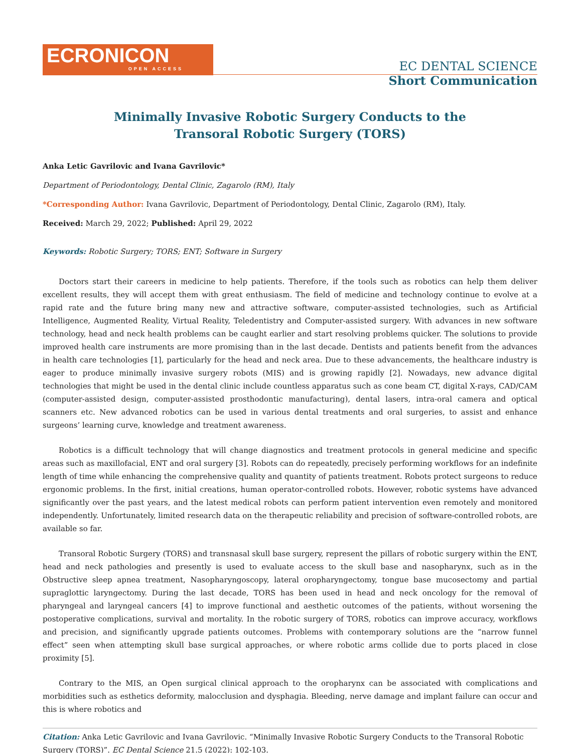ECRONICON
OPEN ACCESS
EC DENTAL SCIENCE
Short Communication
Minimally Invasive Robotic Surgery Conducts to the
Transoral Robotic Surgery (TORS)
Anka Letic Gavrilovic and Ivana Gavrilovic*
Department of Periodontology, Dental Clinic, Zagarolo (RM), Italy
*Corresponding Author: Ivana Gavrilovic, Department of Periodontology, Dental Clinic, Zagarolo (RM), Italy.
Received: March 29, 2022; Published: April 29, 2022
Keywords: Robotic Surgery; TORS; ENT; Software in Surgery
Doctors start their careers in medicine to help patients. Therefore, if the tools such as robotics can help them deliver excellent results, they will accept them with great enthusiasm. The field of medicine and technology continue to evolve at a rapid rate and the future bring many new and attractive software, computer-assisted technologies, such as Artificial Intelligence, Augmented Reality, Virtual Reality, Teledentistry and Computer-assisted surgery. With advances in new software technology, head and neck health problems can be caught earlier and start resolving problems quicker. The solutions to provide improved health care instruments are more promising than in the last decade. Dentists and patients benefit from the advances in health care technologies [1], particularly for the head and neck area. Due to these advancements, the healthcare industry is eager to produce minimally invasive surgery robots (MIS) and is growing rapidly [2]. Nowadays, new advance digital technologies that might be used in the dental clinic include countless apparatus such as cone beam CT, digital X-rays, CAD/CAM (computer-assisted design, computer-assisted prosthodontic manufacturing), dental lasers, intra-oral camera and optical scanners etc. New advanced robotics can be used in various dental treatments and oral surgeries, to assist and enhance surgeons’ learning curve, knowledge and treatment awareness.
Robotics is a difficult technology that will change diagnostics and treatment protocols in general medicine and specific areas such as maxillofacial, ENT and oral surgery [3]. Robots can do repeatedly, precisely performing workflows for an indefinite length of time while enhancing the comprehensive quality and quantity of patients treatment. Robots protect surgeons to reduce ergonomic problems. In the first, initial creations, human operator-controlled robots. However, robotic systems have advanced significantly over the past years, and the latest medical robots can perform patient intervention even remotely and monitored independently. Unfortunately, limited research data on the therapeutic reliability and precision of software-controlled robots, are available so far.
Transoral Robotic Surgery (TORS) and transnasal skull base surgery, represent the pillars of robotic surgery within the ENT, head and neck pathologies and presently is used to evaluate access to the skull base and nasopharynx, such as in the Obstructive sleep apnea treatment, Nasopharyngoscopy, lateral oropharyngectomy, tongue base mucosectomy and partial supraglottic laryngectomy. During the last decade, TORS has been used in head and neck oncology for the removal of pharyngeal and laryngeal cancers [4] to improve functional and aesthetic outcomes of the patients, without worsening the postoperative complications, survival and mortality. In the robotic surgery of TORS, robotics can improve accuracy, workflows and precision, and significantly upgrade patients outcomes. Problems with contemporary solutions are the “narrow funnel effect” seen when attempting skull base surgical approaches, or where robotic arms collide due to ports placed in close proximity [5].
Contrary to the MIS, an Open surgical clinical approach to the oropharynx can be associated with complications and morbidities such as esthetics deformity, malocclusion and dysphagia. Bleeding, nerve damage and implant failure can occur and this is where robotics and
Citation: Anka Letic Gavrilovic and Ivana Gavrilovic. “Minimally Invasive Robotic Surgery Conducts to the Transoral Robotic Surgery (TORS)”. EC Dental Science 21.5 (2022): 102-103.